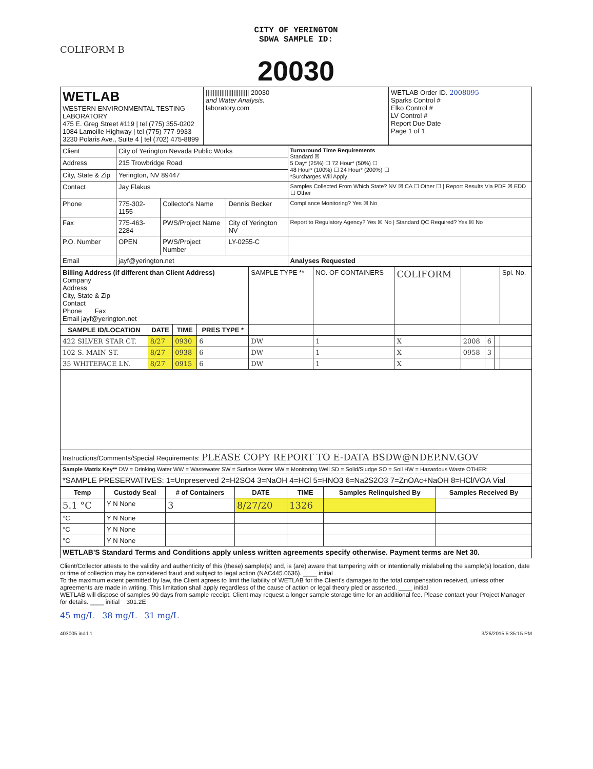CITY OF YERINGTON
SDWA SAMPLE ID:
COLIFORM B
20030
| WETLAB WESTERN ENVIRONMENTAL TESTING LABORATORY 475 E. Greg Street #119 / tel (775) 355-0202 1084 Lamoille Highway / tel (775) 777-9933 3230 Polaris Ave., Suite 4 / tel (702) 475-8899 | ///////////////////////// 20030 and Water Analysis. laboratory.com | WETLAB Order ID. 2008095 Sparks Control # Elko Control # LV Control # Report Due Date Page 1 of 1 |
| Client | City of Yerington Nevada Public Works | | | Turnaround Time Requirements Standard ☒ 5 Day* (25%) ☐ 72 Hour* (50%) ☐ 48 Hour* (100%) ☐ 24 Hour* (200%) ☐ *Surcharges Will Apply |
| Address | 215 Trowbridge Road | | | |
| City, State & Zip | Yerington, NV 89447 | | | |
| Contact | Jay Flakus | | | Samples Collected From Which State? NV ☒ CA ☐ Other ☐ / Report Results Via PDF ☒ EDD ☐ Other |
| Phone | 775-302-1155 | Collector's Name | Dennis Becker | Compliance Monitoring? Yes ☒ No |
| Fax | 775-463-2284 | PWS/Project Name | City of Yerington NV | Report to Regulatory Agency? Yes ☒ No / Standard QC Required? Yes ☒ No |
| P.O. Number | OPEN | PWS/Project Number | LY-0255-C | |
| Email | jayf@yerington.net | | | Analyses Requested |
| Billing Address (if different than Client Address) Company Address City, State & Zip Contact Phone Fax Email jayf@yerington.net | | | | SAMPLE TYPE ** | NO. OF CONTAINERS | COLIFORM | | | | Spl. No. |
| SAMPLE ID/LOCATION | DATE | TIME | PRES TYPE * | | | | | | | |
| 422 SILVER STAR CT. | 8/27 | 0930 | 6 | DW | 1 | X | 2008 | 6 | | |
| 102 S. MAIN ST. | 8/27 | 0938 | 6 | DW | 1 | X | 0958 | 3 | | |
| 35 WHITEFACE LN. | 8/27 | 0915 | 6 | DW | 1 | X | | | | |
| Instructions/Comments/Special Requirements: PLEASE COPY REPORT TO E-DATA BSDW@NDEP.NV.GOV | | | | | | | | | | |
| Sample Matrix Key** DW = Drinking Water WW = Wastewater SW = Surface Water MW = Monitoring Well SD = Solid/Sludge SO = Soil HW = Hazardous Waste OTHER: | | | | | | | | | | |
| *SAMPLE PRESERVATIVES: 1=Unpreserved 2=H2SO4 3=NaOH 4=HCl 5=HNO3 6=Na2S2O3 7=ZnOAc+NaOH 8=HCl/VOA Vial | | | | | | | | | | |
| Temp | Custody Seal | # of Containers | DATE | TIME | Samples Relinquished By | Samples Received By |
| --- | --- | --- | --- | --- | --- | --- |
| 5.1 °C | Y N None | 3 | 8/27/20 | 1326 | | |
| °C | Y N None | | | | | |
| °C | Y N None | | | | | |
| °C | Y N None | | | | | |
| WETLAB'S Standard Terms and Conditions apply unless written agreements specify otherwise. Payment terms are Net 30. | | | | | | |
Client/Collector attests to the validity and authenticity of this (these) sample(s) and, is (are) aware that tampering with or intentionally mislabeling the sample(s) location, date or time of collection may be considered fraud and subject to legal action (NAC445.0636). ____ initial
To the maximum extent permitted by law, the Client agrees to limit the liability of WETLAB for the Client's damages to the total compensation received, unless other agreements are made in writing. This limitation shall apply regardless of the cause of action or legal theory pled or asserted. ____ initial
WETLAB will dispose of samples 90 days from sample receipt. Client may request a longer sample storage time for an additional fee. Please contact your Project Manager for details. ____ initial 301.2E
45 mg/L 38 mg/L 31 mg/L
403005.indd 1 3/26/2015 5:35:15 PM